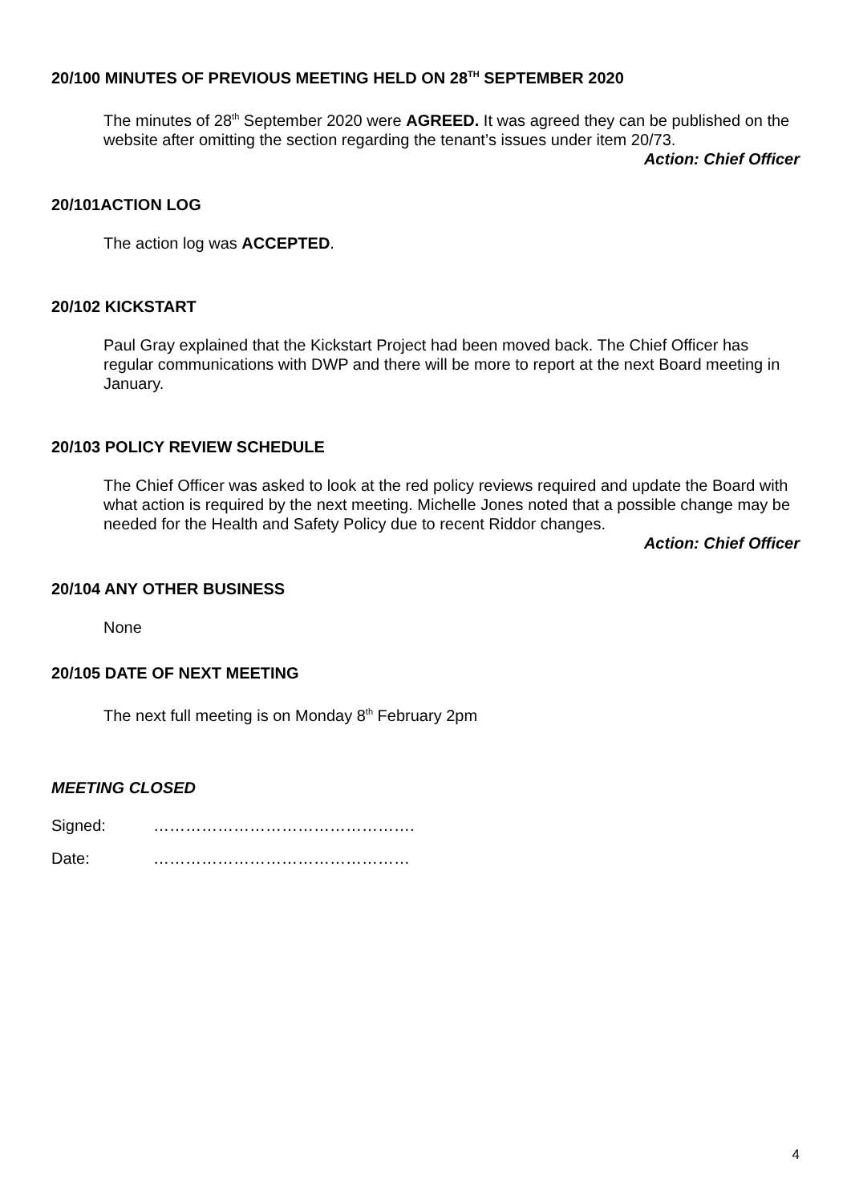20/100 MINUTES OF PREVIOUS MEETING HELD ON 28<sup>TH</sup> SEPTEMBER 2020
The minutes of 28<sup>th</sup> September 2020 were AGREED. It was agreed they can be published on the website after omitting the section regarding the tenant’s issues under item 20/73.
Action: Chief Officer
20/101ACTION LOG
The action log was ACCEPTED.
20/102 KICKSTART
Paul Gray explained that the Kickstart Project had been moved back. The Chief Officer has regular communications with DWP and there will be more to report at the next Board meeting in January.
20/103 POLICY REVIEW SCHEDULE
The Chief Officer was asked to look at the red policy reviews required and update the Board with what action is required by the next meeting. Michelle Jones noted that a possible change may be needed for the Health and Safety Policy due to recent Riddor changes.
Action: Chief Officer
20/104 ANY OTHER BUSINESS
None
20/105 DATE OF NEXT MEETING
The next full meeting is on Monday 8<sup>th</sup> February 2pm
MEETING CLOSED
Signed: ………………………………………….
Date: …………………………………………
4